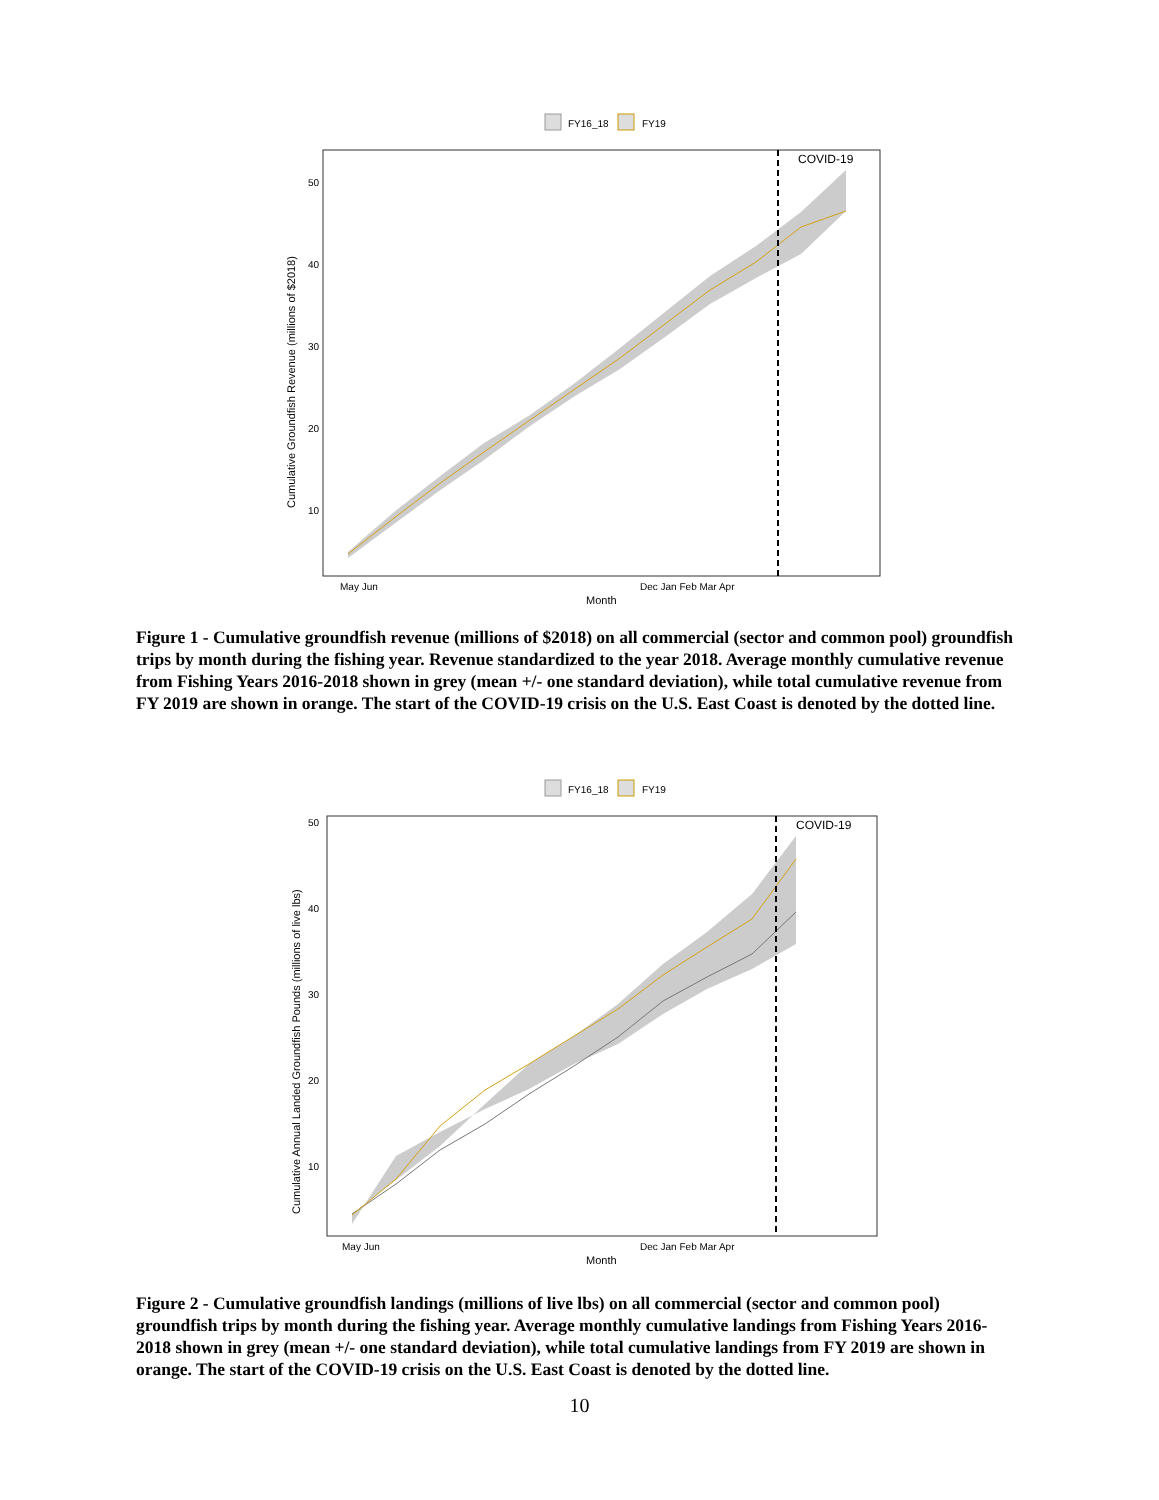FY16_18
FY19
COVID-19
50
40
30
20
10
May Jun
Dec Jan Feb Mar Apr
Month
Cumulative Groundfish Revenue (millions of $2018)
Figure 1 - Cumulative groundfish revenue (millions of $2018) on all commercial (sector and common pool) groundfish trips by month during the fishing year. Revenue standardized to the year 2018. Average monthly cumulative revenue from Fishing Years 2016-2018 shown in grey (mean +/- one standard deviation), while total cumulative revenue from FY 2019 are shown in orange. The start of the COVID-19 crisis on the U.S. East Coast is denoted by the dotted line.
FY16_18
FY19
COVID-19
50
40
30
20
10
May Jun
Dec Jan Feb Mar Apr
Month
Cumulative Annual Landed Groundfish Pounds (millions of live lbs)
Figure 2 - Cumulative groundfish landings (millions of live lbs) on all commercial (sector and common pool) groundfish trips by month during the fishing year. Average monthly cumulative landings from Fishing Years 2016-2018 shown in grey (mean +/- one standard deviation), while total cumulative landings from FY 2019 are shown in orange. The start of the COVID-19 crisis on the U.S. East Coast is denoted by the dotted line.
10